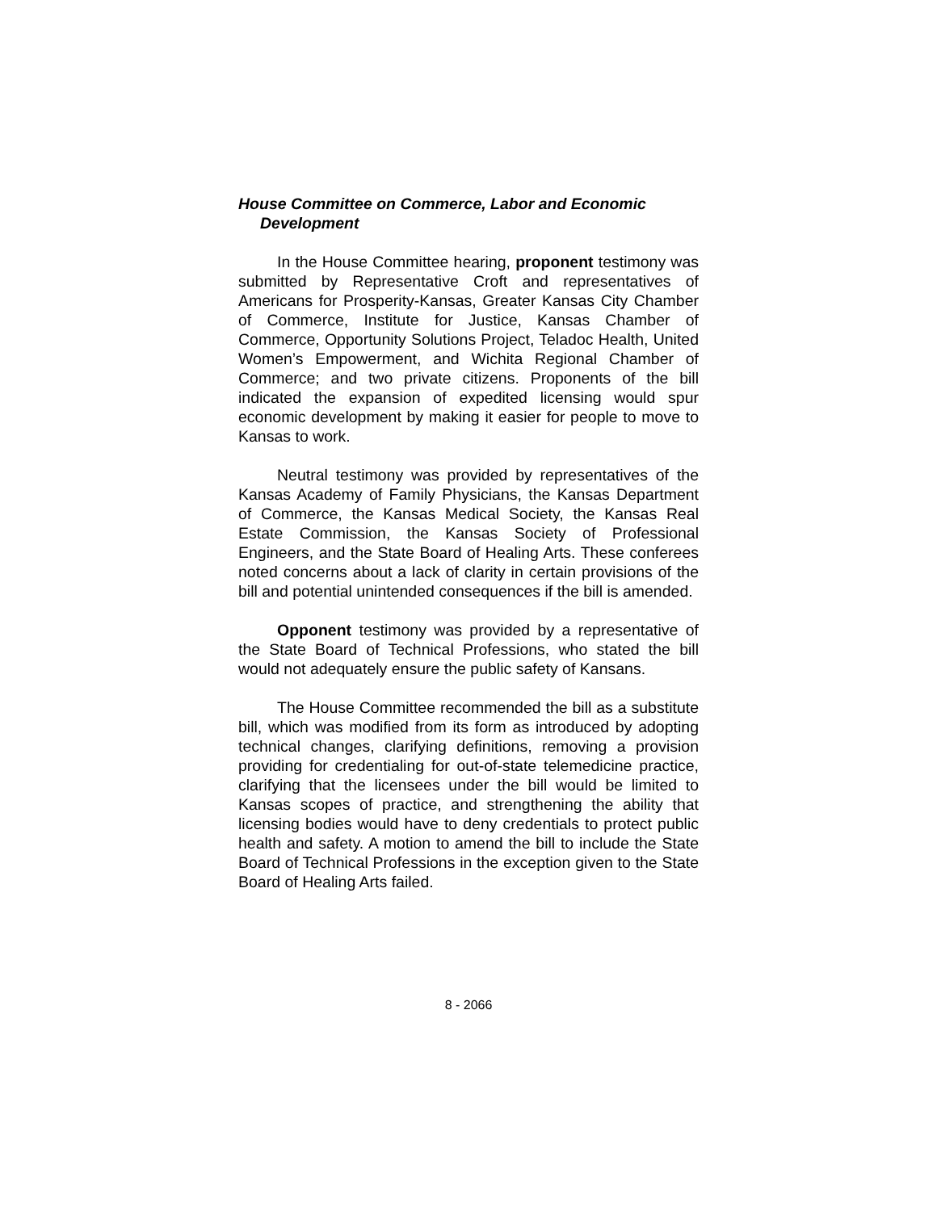House Committee on Commerce, Labor and Economic Development
In the House Committee hearing, proponent testimony was submitted by Representative Croft and representatives of Americans for Prosperity-Kansas, Greater Kansas City Chamber of Commerce, Institute for Justice, Kansas Chamber of Commerce, Opportunity Solutions Project, Teladoc Health, United Women’s Empowerment, and Wichita Regional Chamber of Commerce; and two private citizens. Proponents of the bill indicated the expansion of expedited licensing would spur economic development by making it easier for people to move to Kansas to work.
Neutral testimony was provided by representatives of the Kansas Academy of Family Physicians, the Kansas Department of Commerce, the Kansas Medical Society, the Kansas Real Estate Commission, the Kansas Society of Professional Engineers, and the State Board of Healing Arts. These conferees noted concerns about a lack of clarity in certain provisions of the bill and potential unintended consequences if the bill is amended.
Opponent testimony was provided by a representative of the State Board of Technical Professions, who stated the bill would not adequately ensure the public safety of Kansans.
The House Committee recommended the bill as a substitute bill, which was modified from its form as introduced by adopting technical changes, clarifying definitions, removing a provision providing for credentialing for out-of-state telemedicine practice, clarifying that the licensees under the bill would be limited to Kansas scopes of practice, and strengthening the ability that licensing bodies would have to deny credentials to protect public health and safety. A motion to amend the bill to include the State Board of Technical Professions in the exception given to the State Board of Healing Arts failed.
8 - 2066